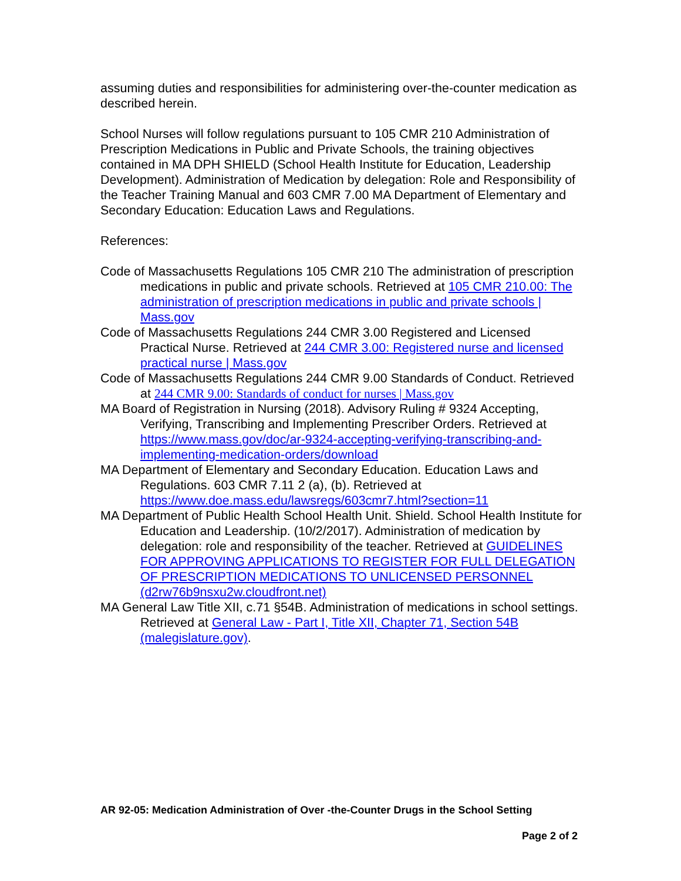assuming duties and responsibilities for administering over-the-counter medication as described herein.
School Nurses will follow regulations pursuant to 105 CMR 210 Administration of Prescription Medications in Public and Private Schools, the training objectives contained in MA DPH SHIELD (School Health Institute for Education, Leadership Development). Administration of Medication by delegation: Role and Responsibility of the Teacher Training Manual and 603 CMR 7.00 MA Department of Elementary and Secondary Education: Education Laws and Regulations.
References:
Code of Massachusetts Regulations 105 CMR 210 The administration of prescription medications in public and private schools. Retrieved at 105 CMR 210.00: The administration of prescription medications in public and private schools | Mass.gov
Code of Massachusetts Regulations 244 CMR 3.00 Registered and Licensed Practical Nurse. Retrieved at 244 CMR 3.00: Registered nurse and licensed practical nurse | Mass.gov
Code of Massachusetts Regulations 244 CMR 9.00 Standards of Conduct. Retrieved at 244 CMR 9.00: Standards of conduct for nurses | Mass.gov
MA Board of Registration in Nursing (2018). Advisory Ruling # 9324 Accepting, Verifying, Transcribing and Implementing Prescriber Orders. Retrieved at https://www.mass.gov/doc/ar-9324-accepting-verifying-transcribing-and-implementing-medication-orders/download
MA Department of Elementary and Secondary Education. Education Laws and Regulations. 603 CMR 7.11 2 (a), (b). Retrieved at https://www.doe.mass.edu/lawsregs/603cmr7.html?section=11
MA Department of Public Health School Health Unit. Shield. School Health Institute for Education and Leadership. (10/2/2017). Administration of medication by delegation: role and responsibility of the teacher. Retrieved at GUIDELINES FOR APPROVING APPLICATIONS TO REGISTER FOR FULL DELEGATION OF PRESCRIPTION MEDICATIONS TO UNLICENSED PERSONNEL (d2rw76b9nsxu2w.cloudfront.net)
MA General Law Title XII, c.71 §54B. Administration of medications in school settings. Retrieved at General Law - Part I, Title XII, Chapter 71, Section 54B (malegislature.gov).
AR 92-05: Medication Administration of Over -the-Counter Drugs in the School Setting
Page 2 of 2